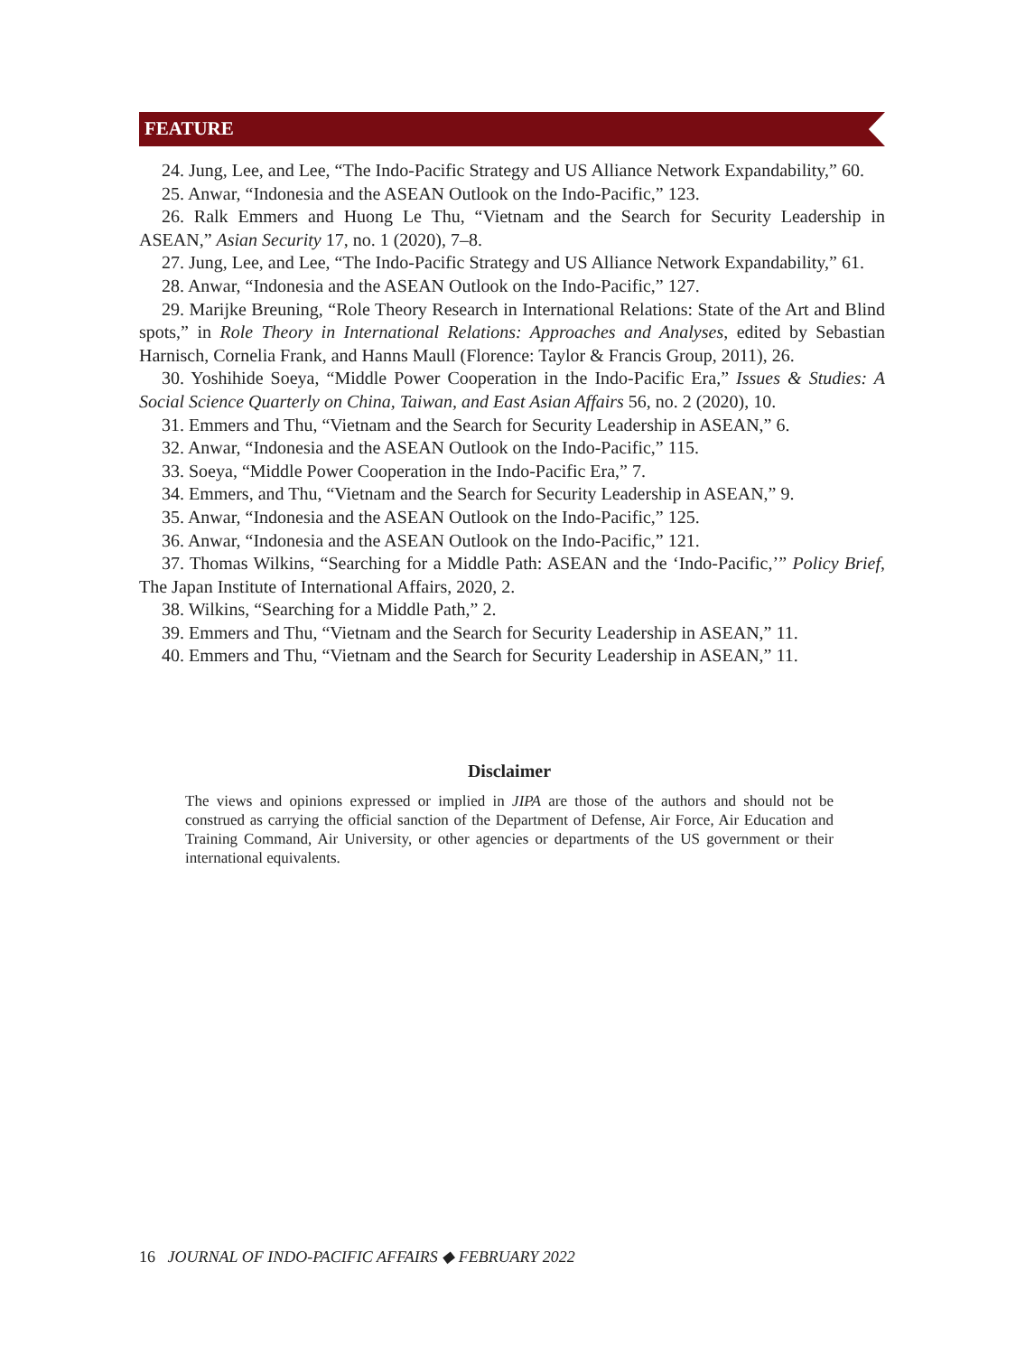FEATURE
24. Jung, Lee, and Lee, “The Indo-Pacific Strategy and US Alliance Network Expandability,” 60.
25. Anwar, “Indonesia and the ASEAN Outlook on the Indo-Pacific,” 123.
26. Ralk Emmers and Huong Le Thu, “Vietnam and the Search for Security Leadership in ASEAN,” Asian Security 17, no. 1 (2020), 7–8.
27. Jung, Lee, and Lee, “The Indo-Pacific Strategy and US Alliance Network Expandability,” 61.
28. Anwar, “Indonesia and the ASEAN Outlook on the Indo-Pacific,” 127.
29. Marijke Breuning, “Role Theory Research in International Relations: State of the Art and Blind spots,” in Role Theory in International Relations: Approaches and Analyses, edited by Sebastian Harnisch, Cornelia Frank, and Hanns Maull (Florence: Taylor & Francis Group, 2011), 26.
30. Yoshihide Soeya, “Middle Power Cooperation in the Indo-Pacific Era,” Issues & Studies: A Social Science Quarterly on China, Taiwan, and East Asian Affairs 56, no. 2 (2020), 10.
31. Emmers and Thu, “Vietnam and the Search for Security Leadership in ASEAN,” 6.
32. Anwar, “Indonesia and the ASEAN Outlook on the Indo-Pacific,” 115.
33. Soeya, “Middle Power Cooperation in the Indo-Pacific Era,” 7.
34. Emmers, and Thu, “Vietnam and the Search for Security Leadership in ASEAN,” 9.
35. Anwar, “Indonesia and the ASEAN Outlook on the Indo-Pacific,” 125.
36. Anwar, “Indonesia and the ASEAN Outlook on the Indo-Pacific,” 121.
37. Thomas Wilkins, “Searching for a Middle Path: ASEAN and the ‘Indo-Pacific,’” Policy Brief, The Japan Institute of International Affairs, 2020, 2.
38. Wilkins, “Searching for a Middle Path,” 2.
39. Emmers and Thu, “Vietnam and the Search for Security Leadership in ASEAN,” 11.
40. Emmers and Thu, “Vietnam and the Search for Security Leadership in ASEAN,” 11.
Disclaimer
The views and opinions expressed or implied in JIPA are those of the authors and should not be construed as carrying the official sanction of the Department of Defense, Air Force, Air Education and Training Command, Air University, or other agencies or departments of the US government or their international equivalents.
16 JOURNAL OF INDO-PACIFIC AFFAIRS ◆ FEBRUARY 2022